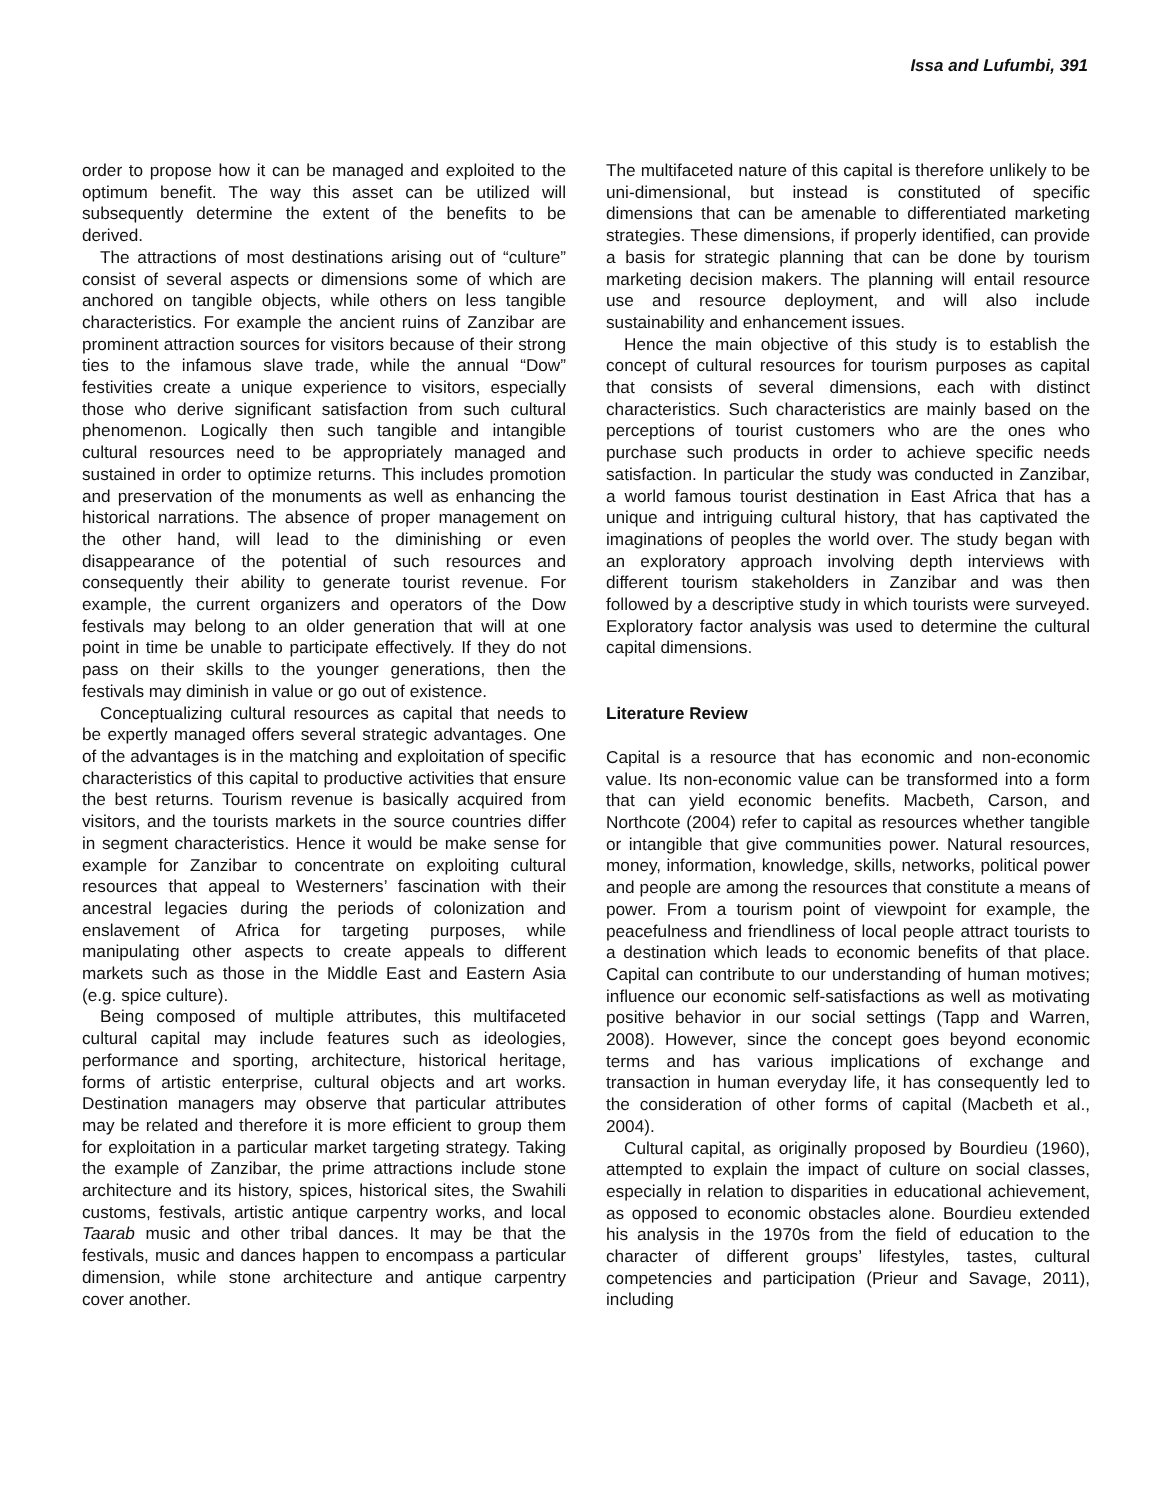Issa and Lufumbi, 391
order to propose how it can be managed and exploited to the optimum benefit. The way this asset can be utilized will subsequently determine the extent of the benefits to be derived.
The attractions of most destinations arising out of “culture” consist of several aspects or dimensions some of which are anchored on tangible objects, while others on less tangible characteristics. For example the ancient ruins of Zanzibar are prominent attraction sources for visitors because of their strong ties to the infamous slave trade, while the annual “Dow” festivities create a unique experience to visitors, especially those who derive significant satisfaction from such cultural phenomenon. Logically then such tangible and intangible cultural resources need to be appropriately managed and sustained in order to optimize returns. This includes promotion and preservation of the monuments as well as enhancing the historical narrations. The absence of proper management on the other hand, will lead to the diminishing or even disappearance of the potential of such resources and consequently their ability to generate tourist revenue. For example, the current organizers and operators of the Dow festivals may belong to an older generation that will at one point in time be unable to participate effectively. If they do not pass on their skills to the younger generations, then the festivals may diminish in value or go out of existence.
Conceptualizing cultural resources as capital that needs to be expertly managed offers several strategic advantages. One of the advantages is in the matching and exploitation of specific characteristics of this capital to productive activities that ensure the best returns. Tourism revenue is basically acquired from visitors, and the tourists markets in the source countries differ in segment characteristics. Hence it would be make sense for example for Zanzibar to concentrate on exploiting cultural resources that appeal to Westerners’ fascination with their ancestral legacies during the periods of colonization and enslavement of Africa for targeting purposes, while manipulating other aspects to create appeals to different markets such as those in the Middle East and Eastern Asia (e.g. spice culture).
Being composed of multiple attributes, this multifaceted cultural capital may include features such as ideologies, performance and sporting, architecture, historical heritage, forms of artistic enterprise, cultural objects and art works. Destination managers may observe that particular attributes may be related and therefore it is more efficient to group them for exploitation in a particular market targeting strategy. Taking the example of Zanzibar, the prime attractions include stone architecture and its history, spices, historical sites, the Swahili customs, festivals, artistic antique carpentry works, and local Taarab music and other tribal dances. It may be that the festivals, music and dances happen to encompass a particular dimension, while stone architecture and antique carpentry cover another.
The multifaceted nature of this capital is therefore unlikely to be uni-dimensional, but instead is constituted of specific dimensions that can be amenable to differentiated marketing strategies. These dimensions, if properly identified, can provide a basis for strategic planning that can be done by tourism marketing decision makers. The planning will entail resource use and resource deployment, and will also include sustainability and enhancement issues.
Hence the main objective of this study is to establish the concept of cultural resources for tourism purposes as capital that consists of several dimensions, each with distinct characteristics. Such characteristics are mainly based on the perceptions of tourist customers who are the ones who purchase such products in order to achieve specific needs satisfaction. In particular the study was conducted in Zanzibar, a world famous tourist destination in East Africa that has a unique and intriguing cultural history, that has captivated the imaginations of peoples the world over. The study began with an exploratory approach involving depth interviews with different tourism stakeholders in Zanzibar and was then followed by a descriptive study in which tourists were surveyed. Exploratory factor analysis was used to determine the cultural capital dimensions.
Literature Review
Capital is a resource that has economic and non-economic value. Its non-economic value can be transformed into a form that can yield economic benefits. Macbeth, Carson, and Northcote (2004) refer to capital as resources whether tangible or intangible that give communities power. Natural resources, money, information, knowledge, skills, networks, political power and people are among the resources that constitute a means of power. From a tourism point of viewpoint for example, the peacefulness and friendliness of local people attract tourists to a destination which leads to economic benefits of that place. Capital can contribute to our understanding of human motives; influence our economic self-satisfactions as well as motivating positive behavior in our social settings (Tapp and Warren, 2008). However, since the concept goes beyond economic terms and has various implications of exchange and transaction in human everyday life, it has consequently led to the consideration of other forms of capital (Macbeth et al., 2004).
Cultural capital, as originally proposed by Bourdieu (1960), attempted to explain the impact of culture on social classes, especially in relation to disparities in educational achievement, as opposed to economic obstacles alone. Bourdieu extended his analysis in the 1970s from the field of education to the character of different groups’ lifestyles, tastes, cultural competencies and participation (Prieur and Savage, 2011), including